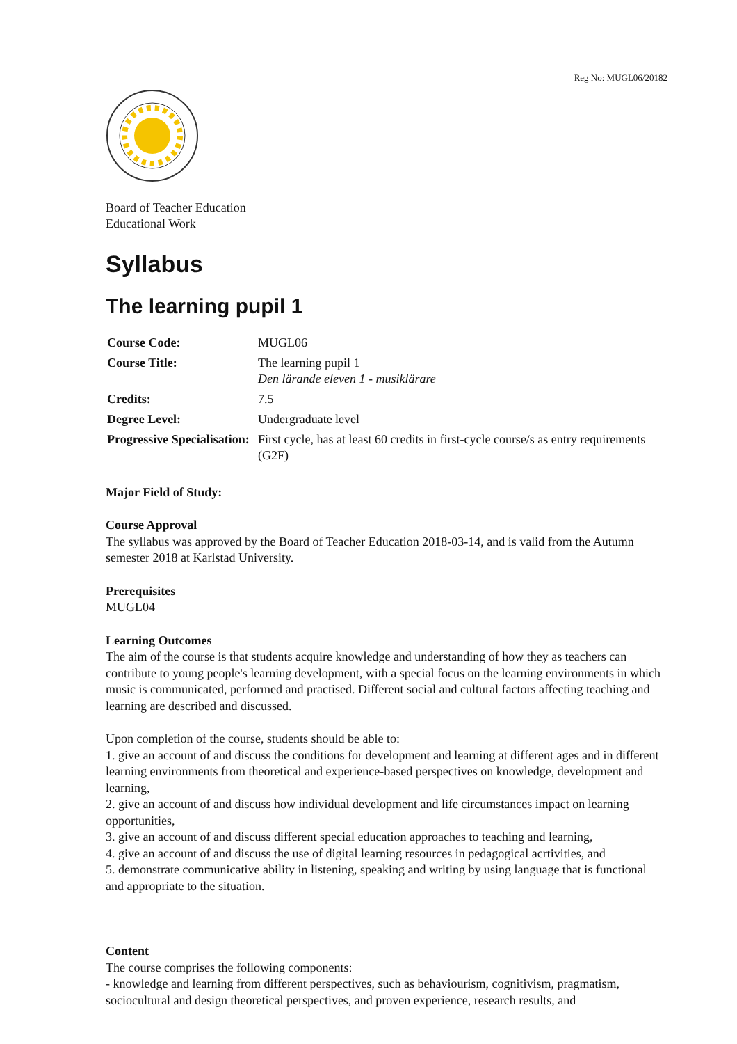Reg No: MUGL06/20182
Board of Teacher Education
Educational Work
Syllabus
The learning pupil 1
| Course Code: | MUGL06 |
| Course Title: | The learning pupil 1 Den lärande eleven 1 - musiklärare |
| Credits: | 7.5 |
| Degree Level: | Undergraduate level |
| Progressive Specialisation: | First cycle, has at least 60 credits in first-cycle course/s as entry requirements (G2F) |
Major Field of Study:
Course Approval
The syllabus was approved by the Board of Teacher Education 2018-03-14, and is valid from the Autumn semester 2018 at Karlstad University.
Prerequisites
MUGL04
Learning Outcomes
The aim of the course is that students acquire knowledge and understanding of how they as teachers can contribute to young people's learning development, with a special focus on the learning environments in which music is communicated, performed and practised. Different social and cultural factors affecting teaching and learning are described and discussed.
Upon completion of the course, students should be able to:
1. give an account of and discuss the conditions for development and learning at different ages and in different learning environments from theoretical and experience-based perspectives on knowledge, development and learning,
2. give an account of and discuss how individual development and life circumstances impact on learning opportunities,
3. give an account of and discuss different special education approaches to teaching and learning,
4. give an account of and discuss the use of digital learning resources in pedagogical acrtivities, and
5. demonstrate communicative ability in listening, speaking and writing by using language that is functional and appropriate to the situation.
Content
The course comprises the following components:
- knowledge and learning from different perspectives, such as behaviourism, cognitivism, pragmatism, sociocultural and design theoretical perspectives, and proven experience, research results, and